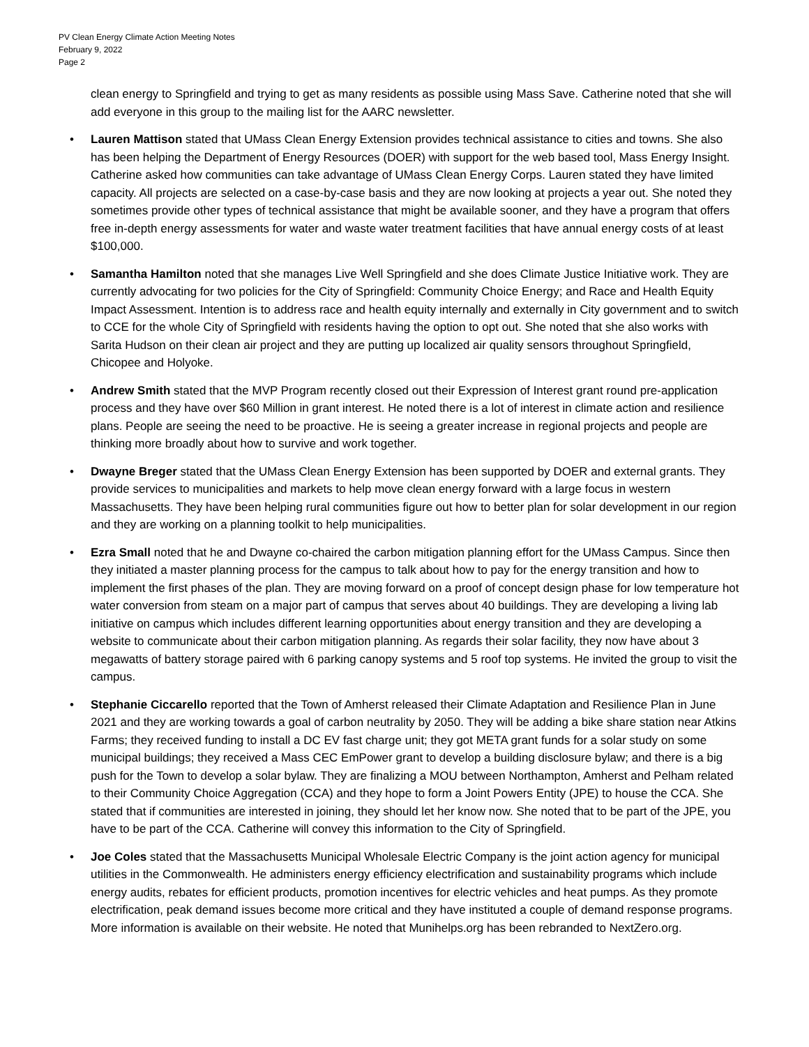PV Clean Energy Climate Action Meeting Notes
February 9, 2022
Page 2
clean energy to Springfield and trying to get as many residents as possible using Mass Save. Catherine noted that she will add everyone in this group to the mailing list for the AARC newsletter.
• Lauren Mattison stated that UMass Clean Energy Extension provides technical assistance to cities and towns. She also has been helping the Department of Energy Resources (DOER) with support for the web based tool, Mass Energy Insight. Catherine asked how communities can take advantage of UMass Clean Energy Corps. Lauren stated they have limited capacity. All projects are selected on a case-by-case basis and they are now looking at projects a year out. She noted they sometimes provide other types of technical assistance that might be available sooner, and they have a program that offers free in-depth energy assessments for water and waste water treatment facilities that have annual energy costs of at least $100,000.
• Samantha Hamilton noted that she manages Live Well Springfield and she does Climate Justice Initiative work. They are currently advocating for two policies for the City of Springfield: Community Choice Energy; and Race and Health Equity Impact Assessment. Intention is to address race and health equity internally and externally in City government and to switch to CCE for the whole City of Springfield with residents having the option to opt out. She noted that she also works with Sarita Hudson on their clean air project and they are putting up localized air quality sensors throughout Springfield, Chicopee and Holyoke.
• Andrew Smith stated that the MVP Program recently closed out their Expression of Interest grant round pre-application process and they have over $60 Million in grant interest. He noted there is a lot of interest in climate action and resilience plans. People are seeing the need to be proactive. He is seeing a greater increase in regional projects and people are thinking more broadly about how to survive and work together.
• Dwayne Breger stated that the UMass Clean Energy Extension has been supported by DOER and external grants. They provide services to municipalities and markets to help move clean energy forward with a large focus in western Massachusetts. They have been helping rural communities figure out how to better plan for solar development in our region and they are working on a planning toolkit to help municipalities.
• Ezra Small noted that he and Dwayne co-chaired the carbon mitigation planning effort for the UMass Campus. Since then they initiated a master planning process for the campus to talk about how to pay for the energy transition and how to implement the first phases of the plan. They are moving forward on a proof of concept design phase for low temperature hot water conversion from steam on a major part of campus that serves about 40 buildings. They are developing a living lab initiative on campus which includes different learning opportunities about energy transition and they are developing a website to communicate about their carbon mitigation planning. As regards their solar facility, they now have about 3 megawatts of battery storage paired with 6 parking canopy systems and 5 roof top systems. He invited the group to visit the campus.
• Stephanie Ciccarello reported that the Town of Amherst released their Climate Adaptation and Resilience Plan in June 2021 and they are working towards a goal of carbon neutrality by 2050. They will be adding a bike share station near Atkins Farms; they received funding to install a DC EV fast charge unit; they got META grant funds for a solar study on some municipal buildings; they received a Mass CEC EmPower grant to develop a building disclosure bylaw; and there is a big push for the Town to develop a solar bylaw. They are finalizing a MOU between Northampton, Amherst and Pelham related to their Community Choice Aggregation (CCA) and they hope to form a Joint Powers Entity (JPE) to house the CCA. She stated that if communities are interested in joining, they should let her know now. She noted that to be part of the JPE, you have to be part of the CCA. Catherine will convey this information to the City of Springfield.
• Joe Coles stated that the Massachusetts Municipal Wholesale Electric Company is the joint action agency for municipal utilities in the Commonwealth. He administers energy efficiency electrification and sustainability programs which include energy audits, rebates for efficient products, promotion incentives for electric vehicles and heat pumps. As they promote electrification, peak demand issues become more critical and they have instituted a couple of demand response programs. More information is available on their website. He noted that Munihelps.org has been rebranded to NextZero.org.